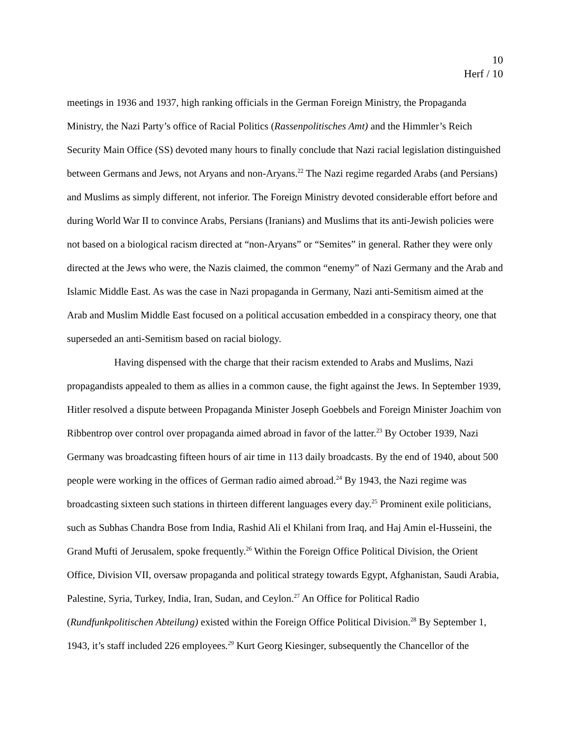10
Herf / 10
meetings in 1936 and 1937, high ranking officials in the German Foreign Ministry, the Propaganda Ministry, the Nazi Party’s office of Racial Politics (Rassenpolitisches Amt) and the Himmler’s Reich Security Main Office (SS) devoted many hours to finally conclude that Nazi racial legislation distinguished between Germans and Jews, not Aryans and non-Aryans.<sup>22</sup> The Nazi regime regarded Arabs (and Persians) and Muslims as simply different, not inferior. The Foreign Ministry devoted considerable effort before and during World War II to convince Arabs, Persians (Iranians) and Muslims that its anti-Jewish policies were not based on a biological racism directed at “non-Aryans” or “Semites” in general. Rather they were only directed at the Jews who were, the Nazis claimed, the common “enemy” of Nazi Germany and the Arab and Islamic Middle East. As was the case in Nazi propaganda in Germany, Nazi anti-Semitism aimed at the Arab and Muslim Middle East focused on a political accusation embedded in a conspiracy theory, one that superseded an anti-Semitism based on racial biology.
Having dispensed with the charge that their racism extended to Arabs and Muslims, Nazi propagandists appealed to them as allies in a common cause, the fight against the Jews. In September 1939, Hitler resolved a dispute between Propaganda Minister Joseph Goebbels and Foreign Minister Joachim von Ribbentrop over control over propaganda aimed abroad in favor of the latter.<sup>23</sup> By October 1939, Nazi Germany was broadcasting fifteen hours of air time in 113 daily broadcasts. By the end of 1940, about 500 people were working in the offices of German radio aimed abroad.<sup>24</sup> By 1943, the Nazi regime was broadcasting sixteen such stations in thirteen different languages every day.<sup>25</sup> Prominent exile politicians, such as Subhas Chandra Bose from India, Rashid Ali el Khilani from Iraq, and Haj Amin el-Husseini, the Grand Mufti of Jerusalem, spoke frequently.<sup>26</sup> Within the Foreign Office Political Division, the Orient Office, Division VII, oversaw propaganda and political strategy towards Egypt, Afghanistan, Saudi Arabia, Palestine, Syria, Turkey, India, Iran, Sudan, and Ceylon.<sup>27</sup> An Office for Political Radio (Rundfunkpolitischen Abteilung) existed within the Foreign Office Political Division.<sup>28</sup> By September 1, 1943, it’s staff included 226 employees.<sup>29</sup> Kurt Georg Kiesinger, subsequently the Chancellor of the